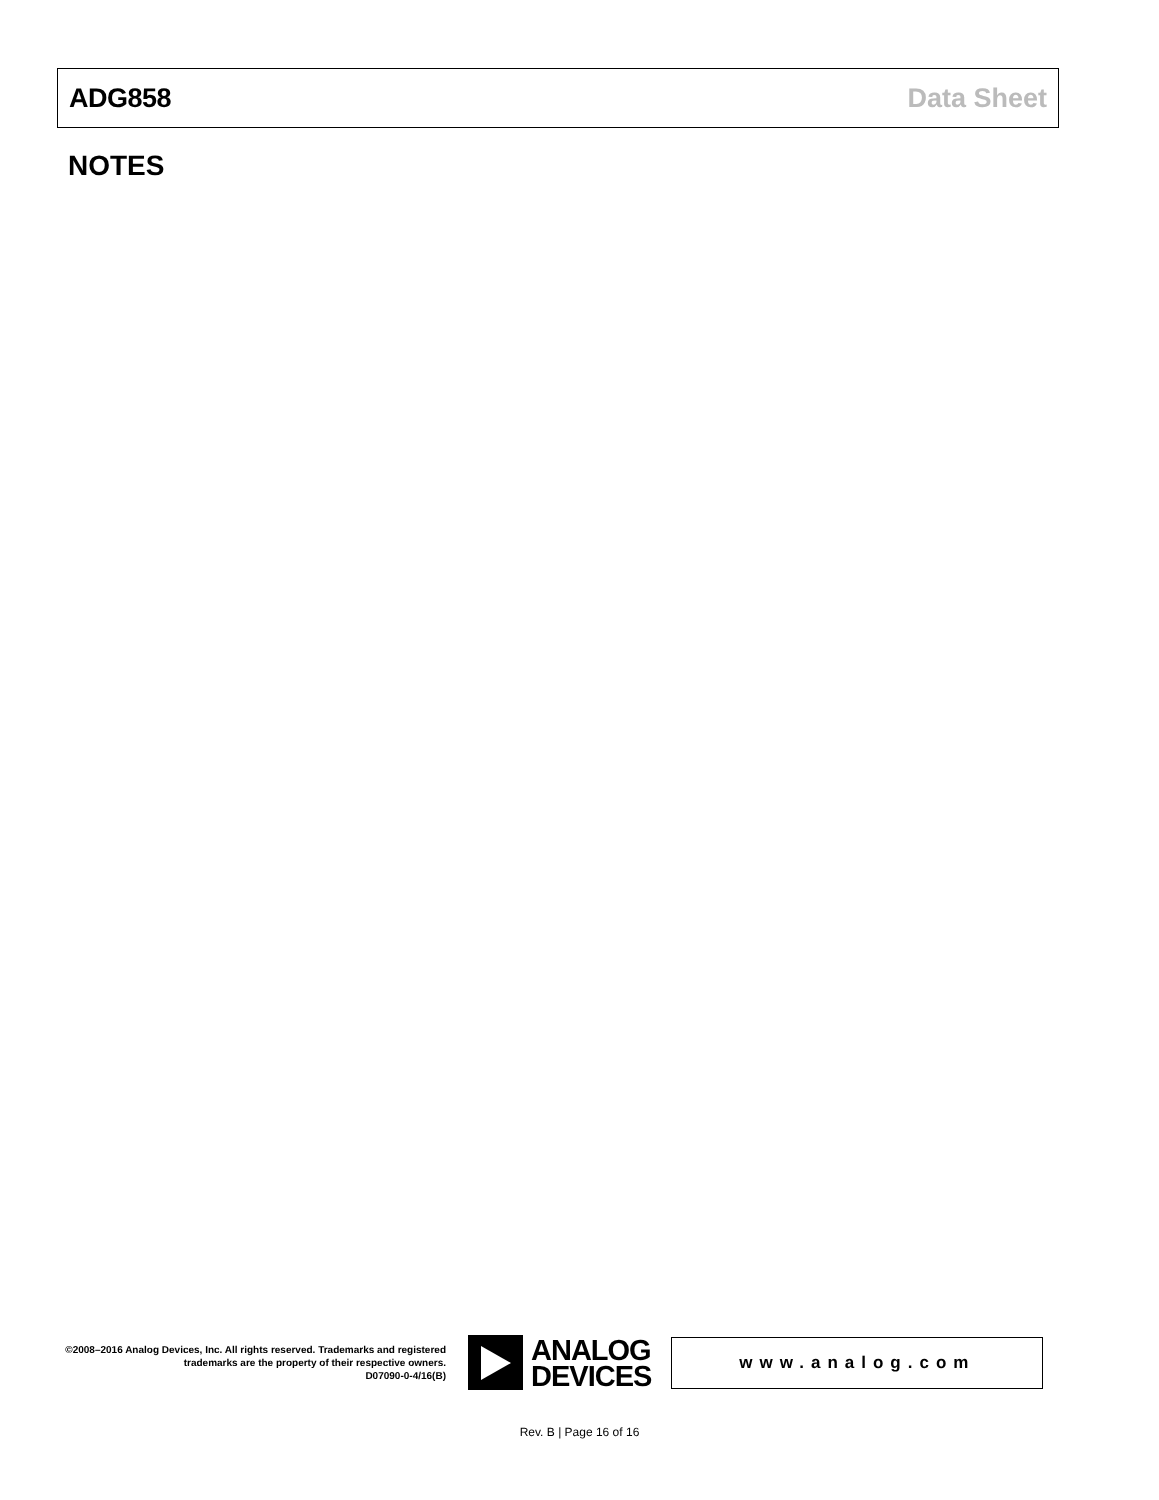ADG858 Data Sheet
NOTES
©2008–2016 Analog Devices, Inc. All rights reserved. Trademarks and registered trademarks are the property of their respective owners.
D07090-0-4/16(B)
ANALOG
DEVICES
www.analog.com
Rev. B | Page 16 of 16